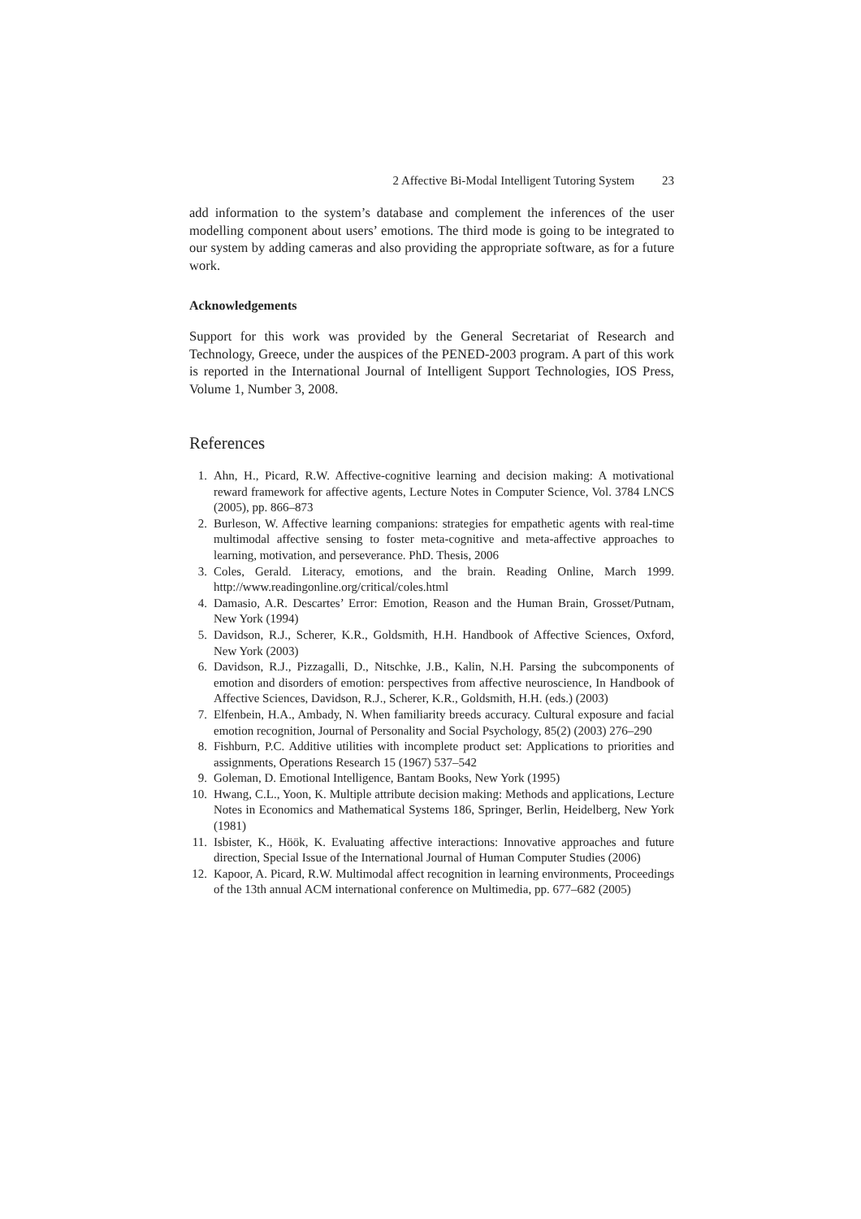2 Affective Bi-Modal Intelligent Tutoring System 23
add information to the system’s database and complement the inferences of the user modelling component about users’ emotions. The third mode is going to be integrated to our system by adding cameras and also providing the appropriate software, as for a future work.
Acknowledgements
Support for this work was provided by the General Secretariat of Research and Technology, Greece, under the auspices of the PENED-2003 program. A part of this work is reported in the International Journal of Intelligent Support Technologies, IOS Press, Volume 1, Number 3, 2008.
References
1. Ahn, H., Picard, R.W. Affective-cognitive learning and decision making: A motivational reward framework for affective agents, Lecture Notes in Computer Science, Vol. 3784 LNCS (2005), pp. 866–873
2. Burleson, W. Affective learning companions: strategies for empathetic agents with real-time multimodal affective sensing to foster meta-cognitive and meta-affective approaches to learning, motivation, and perseverance. PhD. Thesis, 2006
3. Coles, Gerald. Literacy, emotions, and the brain. Reading Online, March 1999. http://www.readingonline.org/critical/coles.html
4. Damasio, A.R. Descartes’ Error: Emotion, Reason and the Human Brain, Grosset/Putnam, New York (1994)
5. Davidson, R.J., Scherer, K.R., Goldsmith, H.H. Handbook of Affective Sciences, Oxford, New York (2003)
6. Davidson, R.J., Pizzagalli, D., Nitschke, J.B., Kalin, N.H. Parsing the subcomponents of emotion and disorders of emotion: perspectives from affective neuroscience, In Handbook of Affective Sciences, Davidson, R.J., Scherer, K.R., Goldsmith, H.H. (eds.) (2003)
7. Elfenbein, H.A., Ambady, N. When familiarity breeds accuracy. Cultural exposure and facial emotion recognition, Journal of Personality and Social Psychology, 85(2) (2003) 276–290
8. Fishburn, P.C. Additive utilities with incomplete product set: Applications to priorities and assignments, Operations Research 15 (1967) 537–542
9. Goleman, D. Emotional Intelligence, Bantam Books, New York (1995)
10. Hwang, C.L., Yoon, K. Multiple attribute decision making: Methods and applications, Lecture Notes in Economics and Mathematical Systems 186, Springer, Berlin, Heidelberg, New York (1981)
11. Isbister, K., Höök, K. Evaluating affective interactions: Innovative approaches and future direction, Special Issue of the International Journal of Human Computer Studies (2006)
12. Kapoor, A. Picard, R.W. Multimodal affect recognition in learning environments, Proceedings of the 13th annual ACM international conference on Multimedia, pp. 677–682 (2005)